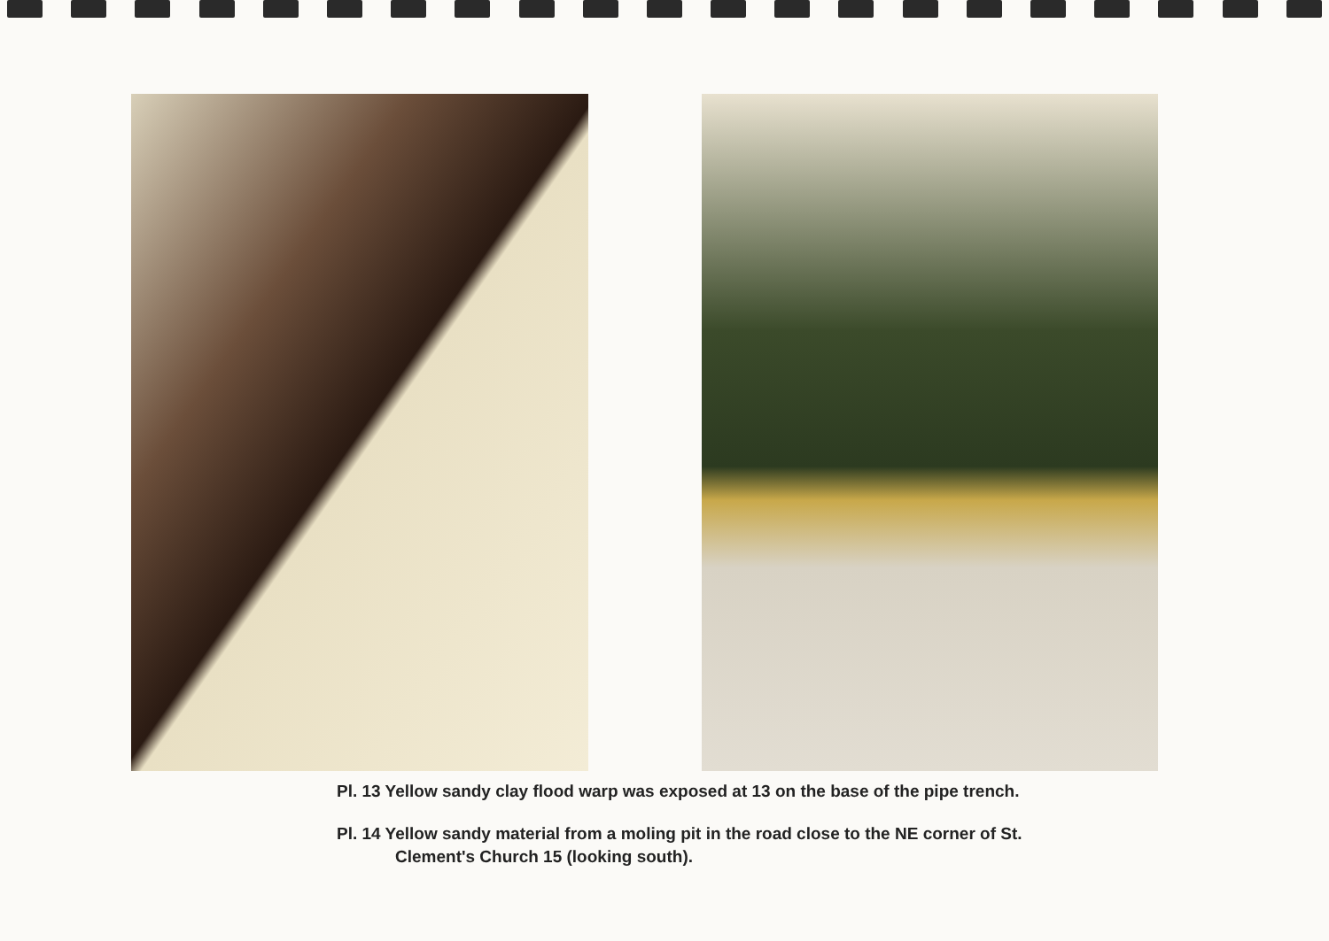Pl. 13 Yellow sandy clay flood warp was exposed at 13 on the base of the pipe trench.
Pl. 14 Yellow sandy material from a moling pit in the road close to the NE corner of St. Clement's Church 15 (looking south).